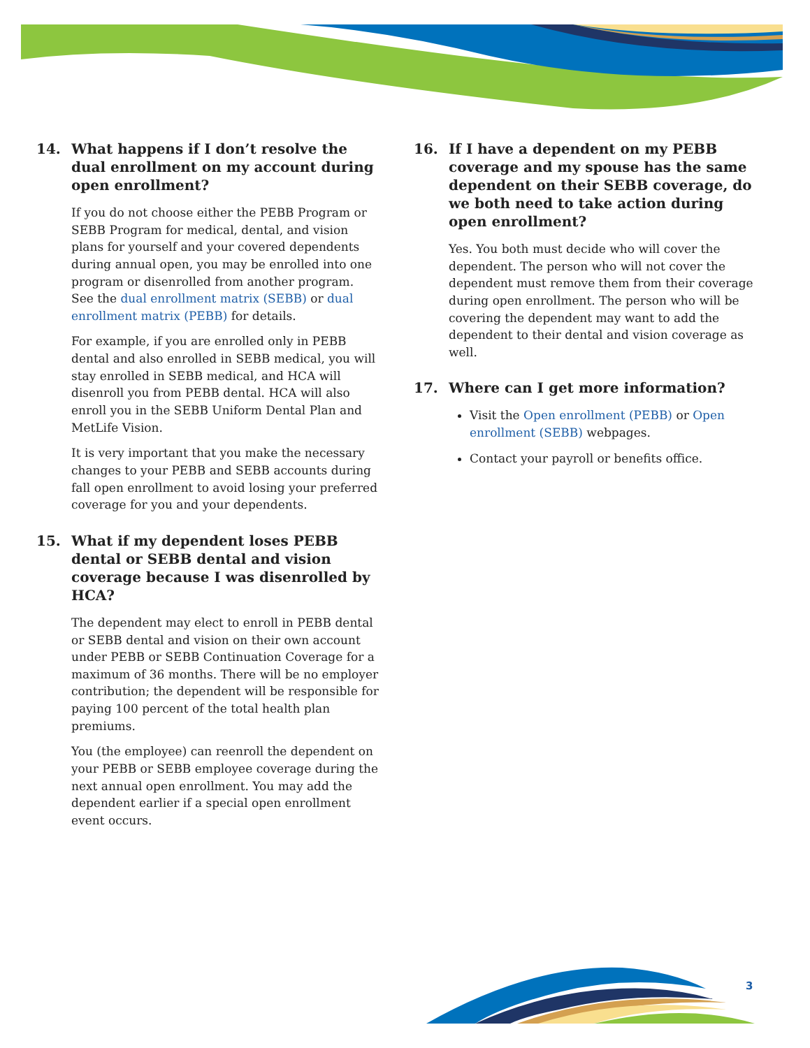14. What happens if I don’t resolve the dual enrollment on my account during open enrollment?
If you do not choose either the PEBB Program or SEBB Program for medical, dental, and vision plans for yourself and your covered dependents during annual open, you may be enrolled into one program or disenrolled from another program. See the dual enrollment matrix (SEBB) or dual enrollment matrix (PEBB) for details.
For example, if you are enrolled only in PEBB dental and also enrolled in SEBB medical, you will stay enrolled in SEBB medical, and HCA will disenroll you from PEBB dental. HCA will also enroll you in the SEBB Uniform Dental Plan and MetLife Vision.
It is very important that you make the necessary changes to your PEBB and SEBB accounts during fall open enrollment to avoid losing your preferred coverage for you and your dependents.
15. What if my dependent loses PEBB dental or SEBB dental and vision coverage because I was disenrolled by HCA?
The dependent may elect to enroll in PEBB dental or SEBB dental and vision on their own account under PEBB or SEBB Continuation Coverage for a maximum of 36 months. There will be no employer contribution; the dependent will be responsible for paying 100 percent of the total health plan premiums.
You (the employee) can reenroll the dependent on your PEBB or SEBB employee coverage during the next annual open enrollment. You may add the dependent earlier if a special open enrollment event occurs.
16. If I have a dependent on my PEBB coverage and my spouse has the same dependent on their SEBB coverage, do we both need to take action during open enrollment?
Yes. You both must decide who will cover the dependent. The person who will not cover the dependent must remove them from their coverage during open enrollment. The person who will be covering the dependent may want to add the dependent to their dental and vision coverage as well.
17. Where can I get more information?
Visit the Open enrollment (PEBB) or Open enrollment (SEBB) webpages.
Contact your payroll or benefits office.
3